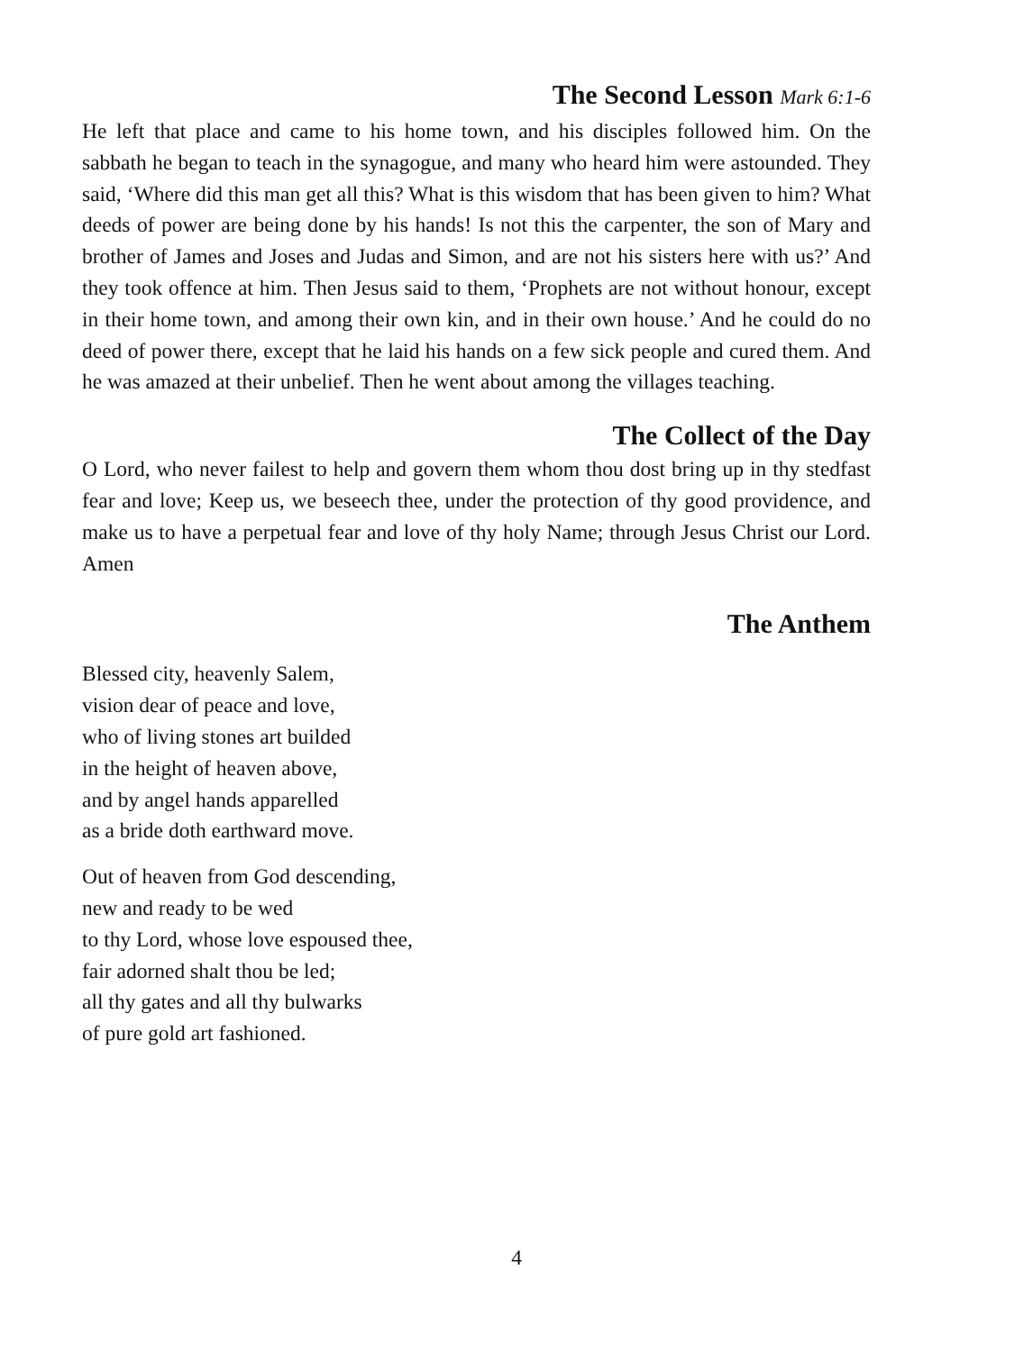The Second Lesson Mark 6:1-6
He left that place and came to his home town, and his disciples followed him. On the sabbath he began to teach in the synagogue, and many who heard him were astounded. They said, ‘Where did this man get all this? What is this wisdom that has been given to him? What deeds of power are being done by his hands! Is not this the carpenter, the son of Mary and brother of James and Joses and Judas and Simon, and are not his sisters here with us?’ And they took offence at him. Then Jesus said to them, ‘Prophets are not without honour, except in their home town, and among their own kin, and in their own house.’ And he could do no deed of power there, except that he laid his hands on a few sick people and cured them. And he was amazed at their unbelief. Then he went about among the villages teaching.
The Collect of the Day
O Lord, who never failest to help and govern them whom thou dost bring up in thy stedfast fear and love; Keep us, we beseech thee, under the protection of thy good providence, and make us to have a perpetual fear and love of thy holy Name; through Jesus Christ our Lord. Amen
The Anthem
Blessed city, heavenly Salem,
vision dear of peace and love,
who of living stones art builded
in the height of heaven above,
and by angel hands apparelled
as a bride doth earthward move.
Out of heaven from God descending,
new and ready to be wed
to thy Lord, whose love espoused thee,
fair adorned shalt thou be led;
all thy gates and all thy bulwarks
of pure gold art fashioned.
4